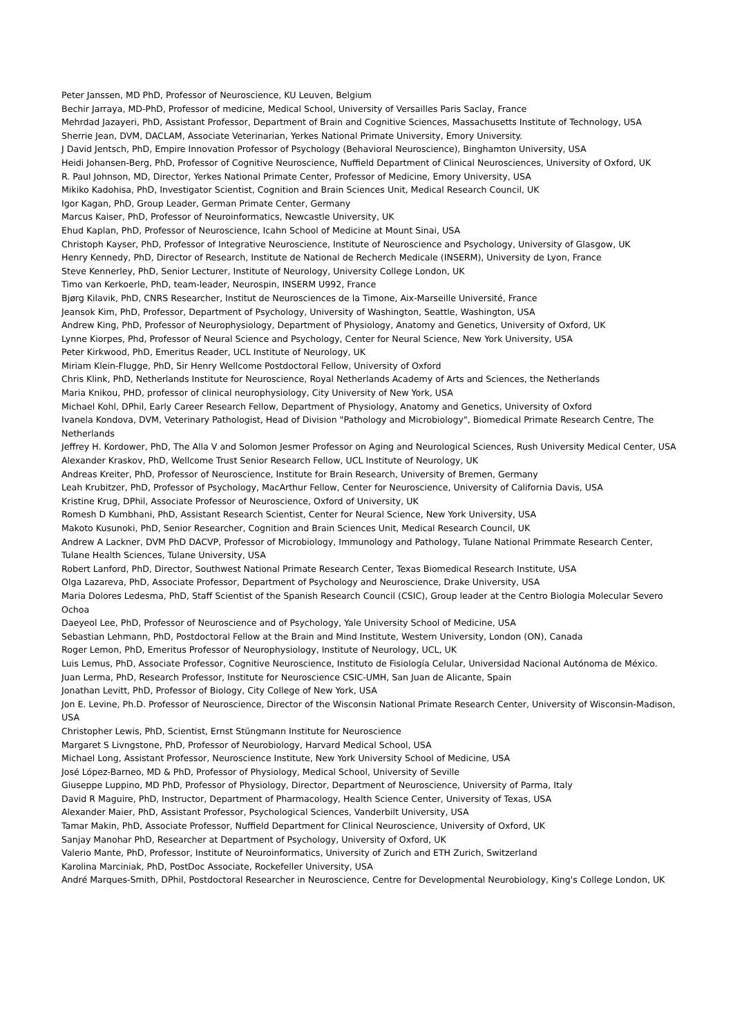Peter Janssen, MD PhD, Professor of Neuroscience, KU Leuven, Belgium
Bechir Jarraya, MD-PhD, Professor of medicine, Medical School, University of Versailles Paris Saclay, France
Mehrdad Jazayeri, PhD, Assistant Professor, Department of Brain and Cognitive Sciences, Massachusetts Institute of Technology, USA
Sherrie Jean, DVM, DACLAM, Associate Veterinarian, Yerkes National Primate University, Emory University.
J David Jentsch, PhD, Empire Innovation Professor of Psychology (Behavioral Neuroscience), Binghamton University, USA
Heidi Johansen-Berg, PhD, Professor of Cognitive Neuroscience, Nuffield Department of Clinical Neurosciences, University of Oxford, UK
R. Paul Johnson, MD, Director, Yerkes National Primate Center, Professor of Medicine, Emory University, USA
Mikiko Kadohisa, PhD, Investigator Scientist, Cognition and Brain Sciences Unit, Medical Research Council, UK
Igor Kagan, PhD, Group Leader, German Primate Center, Germany
Marcus Kaiser, PhD, Professor of Neuroinformatics, Newcastle University, UK
Ehud Kaplan, PhD, Professor of Neuroscience, Icahn School of Medicine at Mount Sinai, USA
Christoph Kayser, PhD, Professor of Integrative Neuroscience, Institute of Neuroscience and Psychology, University of Glasgow, UK
Henry Kennedy, PhD, Director of Research, Institute de National de Recherch Medicale (INSERM), University de Lyon, France
Steve Kennerley, PhD, Senior Lecturer, Institute of Neurology, University College London, UK
Timo van Kerkoerle, PhD, team-leader, Neurospin, INSERM U992, France
Bjørg Kilavik, PhD, CNRS Researcher, Institut de Neurosciences de la Timone, Aix-Marseille Université, France
Jeansok Kim, PhD, Professor, Department of Psychology, University of Washington, Seattle, Washington, USA
Andrew King, PhD, Professor of Neurophysiology, Department of Physiology, Anatomy and Genetics, University of Oxford, UK
Lynne Kiorpes, Phd, Professor of Neural Science and Psychology, Center for Neural Science, New York University, USA
Peter Kirkwood, PhD, Emeritus Reader, UCL Institute of Neurology, UK
Miriam Klein-Flugge, PhD, Sir Henry Wellcome Postdoctoral Fellow, University of Oxford
Chris Klink, PhD, Netherlands Institute for Neuroscience, Royal Netherlands Academy of Arts and Sciences, the Netherlands
Maria Knikou, PHD, professor of clinical neurophysiology, City University of New York, USA
Michael Kohl, DPhil, Early Career Research Fellow, Department of Physiology, Anatomy and Genetics, University of Oxford
Ivanela Kondova, DVM, Veterinary Pathologist, Head of Division "Pathology and Microbiology", Biomedical Primate Research Centre, The Netherlands
Jeffrey H. Kordower, PhD, The Alla V and Solomon Jesmer Professor on Aging and Neurological Sciences, Rush University Medical Center, USA
Alexander Kraskov, PhD, Wellcome Trust Senior Research Fellow, UCL Institute of Neurology, UK
Andreas Kreiter, PhD, Professor of Neuroscience, Institute for Brain Research, University of Bremen, Germany
Leah Krubitzer, PhD, Professor of Psychology, MacArthur Fellow, Center for Neuroscience, University of California Davis, USA
Kristine Krug, DPhil, Associate Professor of Neuroscience, Oxford of University, UK
Romesh D Kumbhani, PhD, Assistant Research Scientist, Center for Neural Science, New York University, USA
Makoto Kusunoki, PhD, Senior Researcher, Cognition and Brain Sciences Unit, Medical Research Council, UK
Andrew A Lackner, DVM PhD DACVP, Professor of Microbiology, Immunology and Pathology, Tulane National Primmate Research Center, Tulane Health Sciences, Tulane University, USA
Robert Lanford, PhD, Director, Southwest National Primate Research Center, Texas Biomedical Research Institute, USA
Olga Lazareva, PhD, Associate Professor, Department of Psychology and Neuroscience, Drake University, USA
Maria Dolores Ledesma, PhD, Staff Scientist of the Spanish Research Council (CSIC), Group leader at the Centro Biologia Molecular Severo Ochoa
Daeyeol Lee, PhD, Professor of Neuroscience and of Psychology, Yale University School of Medicine, USA
Sebastian Lehmann, PhD, Postdoctoral Fellow at the Brain and Mind Institute, Western University, London (ON), Canada
Roger Lemon, PhD, Emeritus Professor of Neurophysiology, Institute of Neurology, UCL, UK
Luis Lemus, PhD, Associate Professor, Cognitive Neuroscience, Instituto de Fisiología Celular, Universidad Nacional Autónoma de México.
Juan Lerma, PhD, Research Professor, Institute for Neuroscience CSIC-UMH, San Juan de Alicante, Spain
Jonathan Levitt, PhD, Professor of Biology, City College of New York, USA
Jon E. Levine, Ph.D. Professor of Neuroscience, Director of the Wisconsin National Primate Research Center, University of Wisconsin-Madison, USA
Christopher Lewis, PhD, Scientist, Ernst Stüngmann Institute for Neuroscience
Margaret S Livngstone, PhD, Professor of Neurobiology, Harvard Medical School, USA
Michael Long, Assistant Professor, Neuroscience Institute, New York University School of Medicine, USA
José López-Barneo, MD & PhD, Professor of Physiology, Medical School, University of Seville
Giuseppe Luppino, MD PhD, Professor of Physiology, Director, Department of Neuroscience, University of Parma, Italy
David R Maguire, PhD, Instructor, Department of Pharmacology, Health Science Center, University of Texas, USA
Alexander Maier, PhD, Assistant Professor, Psychological Sciences, Vanderbilt University, USA
Tamar Makin, PhD, Associate Professor, Nuffield Department for Clinical Neuroscience, University of Oxford, UK
Sanjay Manohar PhD, Researcher at Department of Psychology, University of Oxford, UK
Valerio Mante, PhD, Professor, Institute of Neuroinformatics, University of Zurich and ETH Zurich, Switzerland
Karolina Marciniak, PhD, PostDoc Associate, Rockefeller University, USA
André Marques-Smith, DPhil, Postdoctoral Researcher in Neuroscience, Centre for Developmental Neurobiology, King's College London, UK